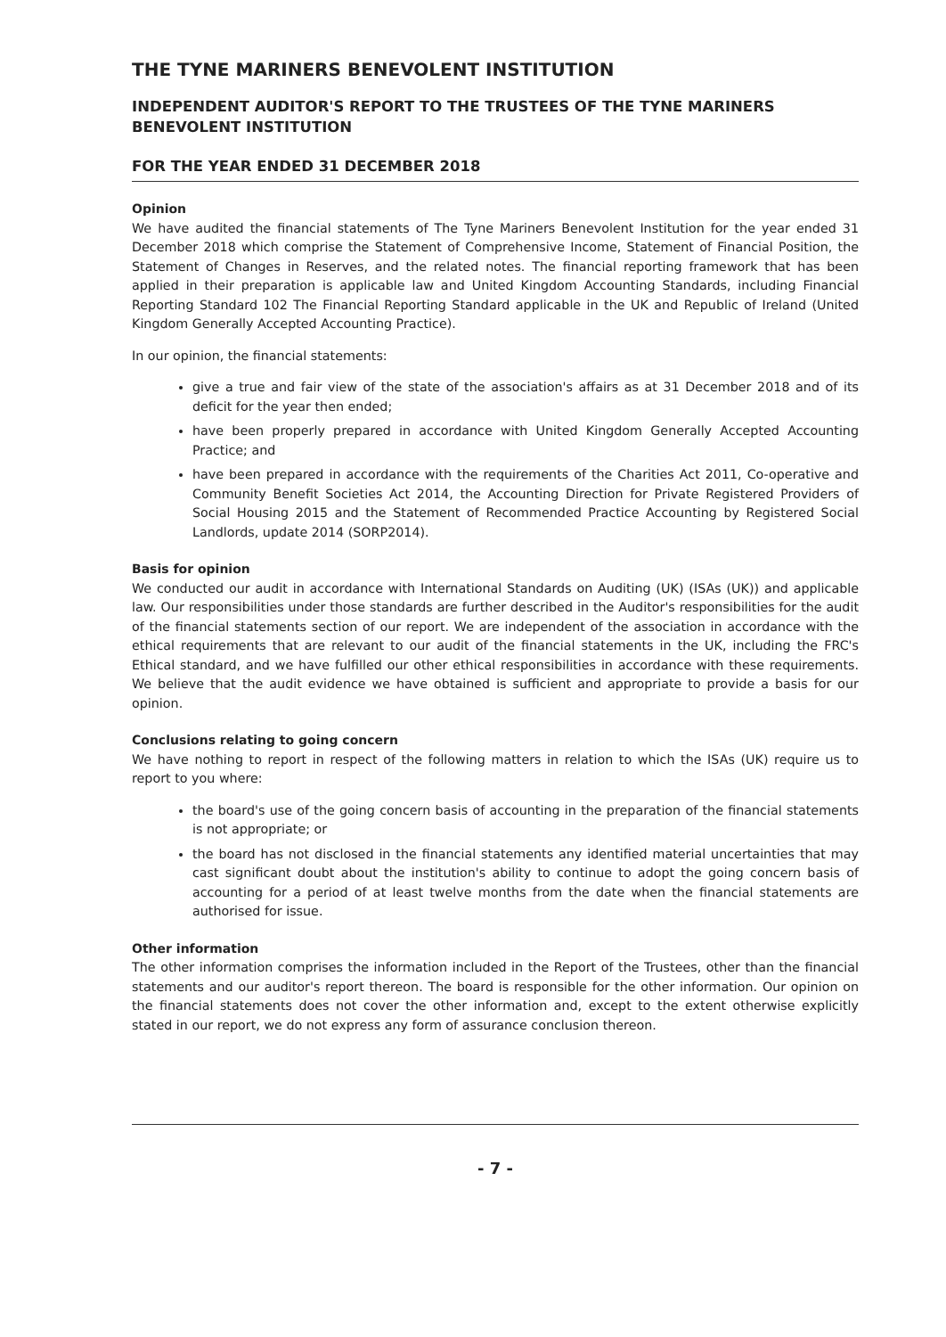THE TYNE MARINERS BENEVOLENT INSTITUTION
INDEPENDENT AUDITOR'S REPORT TO THE TRUSTEES OF THE TYNE MARINERS BENEVOLENT INSTITUTION
FOR THE YEAR ENDED 31 DECEMBER 2018
Opinion
We have audited the financial statements of The Tyne Mariners Benevolent Institution for the year ended 31 December 2018 which comprise the Statement of Comprehensive Income, Statement of Financial Position, the Statement of Changes in Reserves, and the related notes. The financial reporting framework that has been applied in their preparation is applicable law and United Kingdom Accounting Standards, including Financial Reporting Standard 102 The Financial Reporting Standard applicable in the UK and Republic of Ireland (United Kingdom Generally Accepted Accounting Practice).
In our opinion, the financial statements:
give a true and fair view of the state of the association's affairs as at 31 December 2018 and of its deficit for the year then ended;
have been properly prepared in accordance with United Kingdom Generally Accepted Accounting Practice; and
have been prepared in accordance with the requirements of the Charities Act 2011, Co-operative and Community Benefit Societies Act 2014, the Accounting Direction for Private Registered Providers of Social Housing 2015 and the Statement of Recommended Practice Accounting by Registered Social Landlords, update 2014 (SORP2014).
Basis for opinion
We conducted our audit in accordance with International Standards on Auditing (UK) (ISAs (UK)) and applicable law. Our responsibilities under those standards are further described in the Auditor's responsibilities for the audit of the financial statements section of our report. We are independent of the association in accordance with the ethical requirements that are relevant to our audit of the financial statements in the UK, including the FRC's Ethical standard, and we have fulfilled our other ethical responsibilities in accordance with these requirements. We believe that the audit evidence we have obtained is sufficient and appropriate to provide a basis for our opinion.
Conclusions relating to going concern
We have nothing to report in respect of the following matters in relation to which the ISAs (UK) require us to report to you where:
the board's use of the going concern basis of accounting in the preparation of the financial statements is not appropriate; or
the board has not disclosed in the financial statements any identified material uncertainties that may cast significant doubt about the institution's ability to continue to adopt the going concern basis of accounting for a period of at least twelve months from the date when the financial statements are authorised for issue.
Other information
The other information comprises the information included in the Report of the Trustees, other than the financial statements and our auditor's report thereon. The board is responsible for the other information. Our opinion on the financial statements does not cover the other information and, except to the extent otherwise explicitly stated in our report, we do not express any form of assurance conclusion thereon.
- 7 -